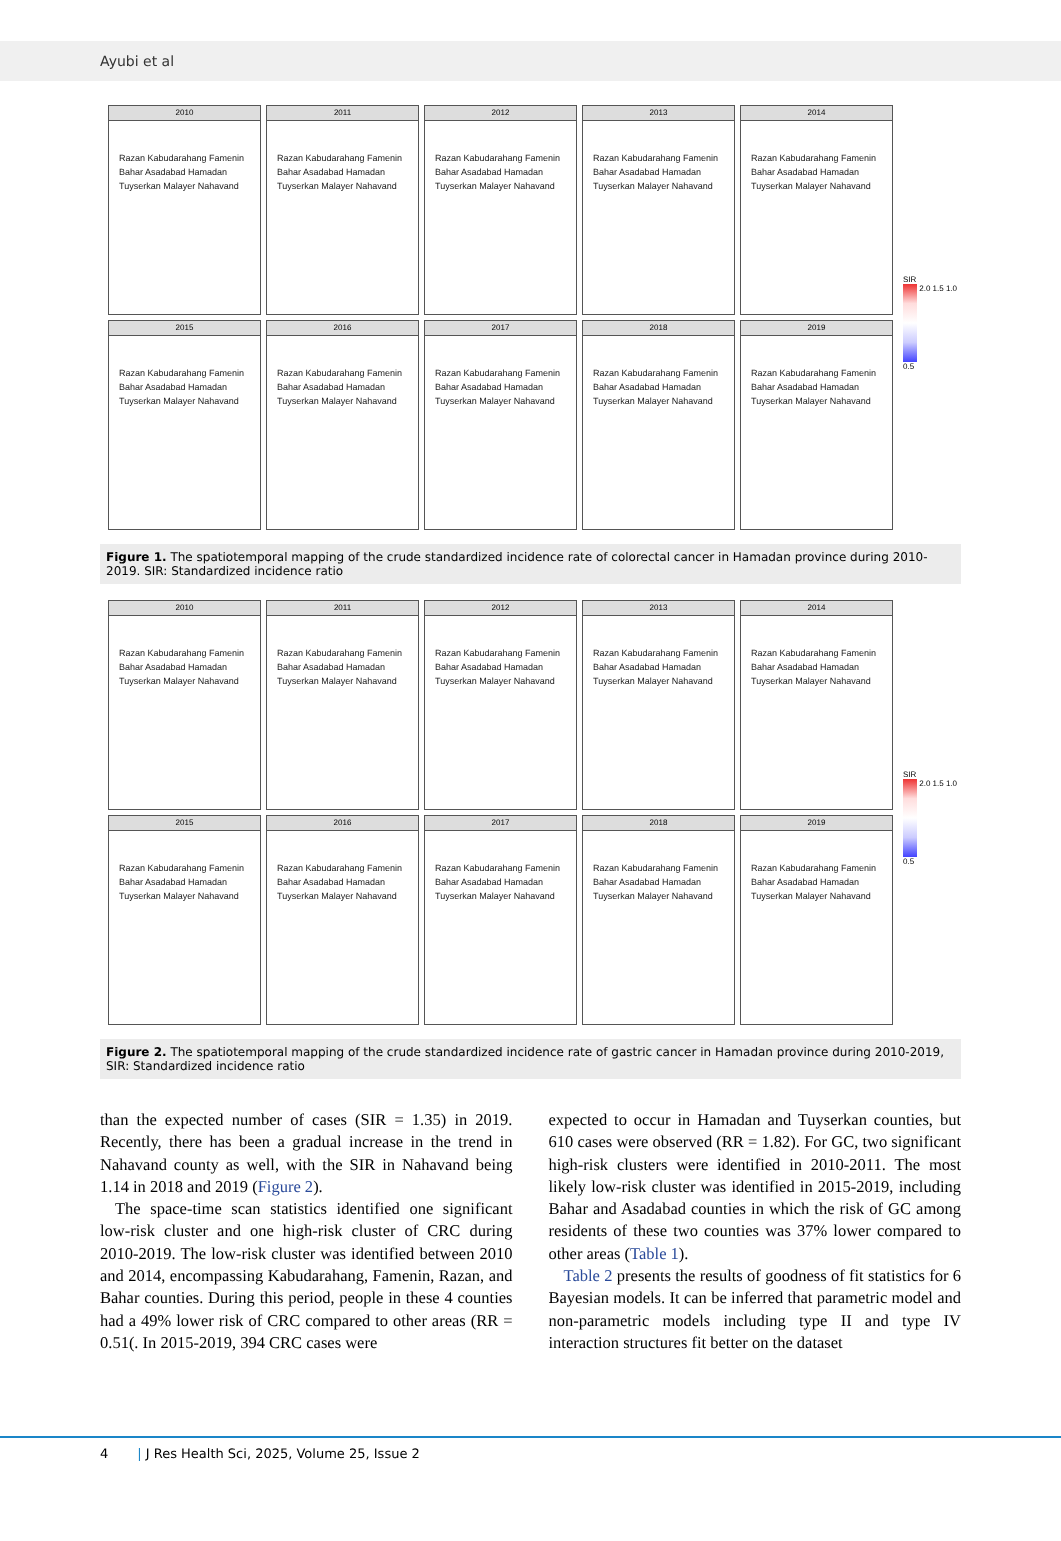Ayubi et al
2010
Razan Kabudarahang Famenin Bahar Asadabad Hamadan Tuyserkan Malayer Nahavand
2011
Razan Kabudarahang Famenin Bahar Asadabad Hamadan Tuyserkan Malayer Nahavand
2012
Razan Kabudarahang Famenin Bahar Asadabad Hamadan Tuyserkan Malayer Nahavand
2013
Razan Kabudarahang Famenin Bahar Asadabad Hamadan Tuyserkan Malayer Nahavand
2014
Razan Kabudarahang Famenin Bahar Asadabad Hamadan Tuyserkan Malayer Nahavand
2015
Razan Kabudarahang Famenin Bahar Asadabad Hamadan Tuyserkan Malayer Nahavand
2016
Razan Kabudarahang Famenin Bahar Asadabad Hamadan Tuyserkan Malayer Nahavand
2017
Razan Kabudarahang Famenin Bahar Asadabad Hamadan Tuyserkan Malayer Nahavand
2018
Razan Kabudarahang Famenin Bahar Asadabad Hamadan Tuyserkan Malayer Nahavand
2019
Razan Kabudarahang Famenin Bahar Asadabad Hamadan Tuyserkan Malayer Nahavand
SIR
2.0 1.5 1.0 0.5
Figure 1. The spatiotemporal mapping of the crude standardized incidence rate of colorectal cancer in Hamadan province during 2010-2019. SIR: Standardized incidence ratio
2010
Razan Kabudarahang Famenin Bahar Asadabad Hamadan Tuyserkan Malayer Nahavand
2011
Razan Kabudarahang Famenin Bahar Asadabad Hamadan Tuyserkan Malayer Nahavand
2012
Razan Kabudarahang Famenin Bahar Asadabad Hamadan Tuyserkan Malayer Nahavand
2013
Razan Kabudarahang Famenin Bahar Asadabad Hamadan Tuyserkan Malayer Nahavand
2014
Razan Kabudarahang Famenin Bahar Asadabad Hamadan Tuyserkan Malayer Nahavand
2015
Razan Kabudarahang Famenin Bahar Asadabad Hamadan Tuyserkan Malayer Nahavand
2016
Razan Kabudarahang Famenin Bahar Asadabad Hamadan Tuyserkan Malayer Nahavand
2017
Razan Kabudarahang Famenin Bahar Asadabad Hamadan Tuyserkan Malayer Nahavand
2018
Razan Kabudarahang Famenin Bahar Asadabad Hamadan Tuyserkan Malayer Nahavand
2019
Razan Kabudarahang Famenin Bahar Asadabad Hamadan Tuyserkan Malayer Nahavand
SIR
2.0 1.5 1.0 0.5
Figure 2. The spatiotemporal mapping of the crude standardized incidence rate of gastric cancer in Hamadan province during 2010-2019, SIR: Standardized incidence ratio
than the expected number of cases (SIR = 1.35) in 2019. Recently, there has been a gradual increase in the trend in Nahavand county as well, with the SIR in Nahavand being 1.14 in 2018 and 2019 (Figure 2).
The space-time scan statistics identified one significant low-risk cluster and one high-risk cluster of CRC during 2010-2019. The low-risk cluster was identified between 2010 and 2014, encompassing Kabudarahang, Famenin, Razan, and Bahar counties. During this period, people in these 4 counties had a 49% lower risk of CRC compared to other areas (RR = 0.51(. In 2015-2019, 394 CRC cases were
expected to occur in Hamadan and Tuyserkan counties, but 610 cases were observed (RR = 1.82). For GC, two significant high-risk clusters were identified in 2010-2011. The most likely low-risk cluster was identified in 2015-2019, including Bahar and Asadabad counties in which the risk of GC among residents of these two counties was 37% lower compared to other areas (Table 1).
Table 2 presents the results of goodness of fit statistics for 6 Bayesian models. It can be inferred that parametric model and non-parametric models including type II and type IV interaction structures fit better on the dataset
4 | J Res Health Sci, 2025, Volume 25, Issue 2